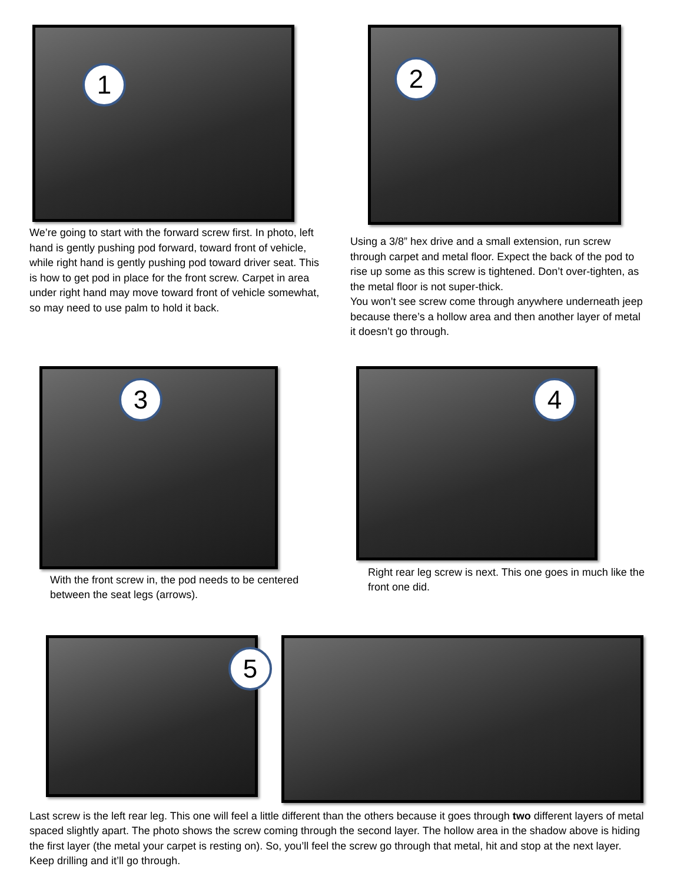1
We’re going to start with the forward screw first. In photo, left hand is gently pushing pod forward, toward front of vehicle, while right hand is gently pushing pod toward driver seat. This is how to get pod in place for the front screw. Carpet in area under right hand may move toward front of vehicle somewhat, so may need to use palm to hold it back.
2
Using a 3/8” hex drive and a small extension, run screw through carpet and metal floor. Expect the back of the pod to rise up some as this screw is tightened. Don’t over-tighten, as the metal floor is not super-thick.
You won’t see screw come through anywhere underneath jeep because there’s a hollow area and then another layer of metal it doesn’t go through.
3
With the front screw in, the pod needs to be centered between the seat legs (arrows).
4
Right rear leg screw is next. This one goes in much like the front one did.
5
Last screw is the left rear leg. This one will feel a little different than the others because it goes through two different layers of metal spaced slightly apart. The photo shows the screw coming through the second layer. The hollow area in the shadow above is hiding the first layer (the metal your carpet is resting on). So, you’ll feel the screw go through that metal, hit and stop at the next layer. Keep drilling and it’ll go through.